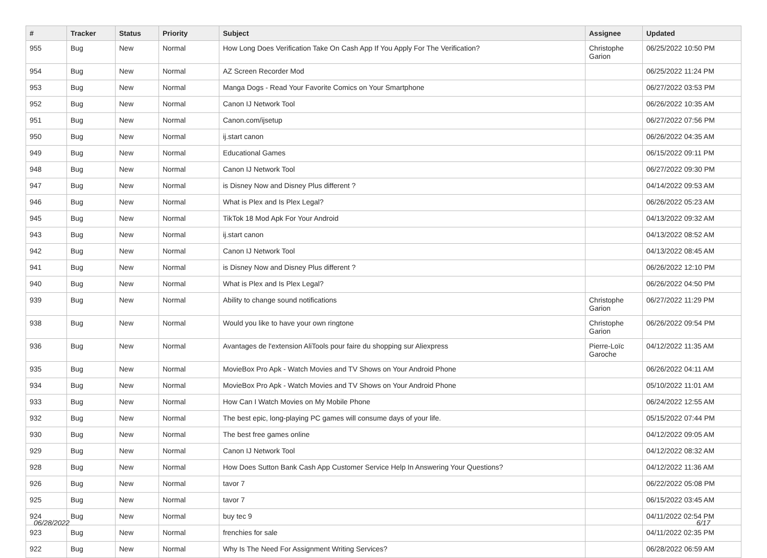| # | Tracker | Status | Priority | Subject | Assignee | Updated |
| --- | --- | --- | --- | --- | --- | --- |
| 955 | Bug | New | Normal | How Long Does Verification Take On Cash App If You Apply For The Verification? | Christophe Garion | 06/25/2022 10:50 PM |
| 954 | Bug | New | Normal | AZ Screen Recorder Mod | | 06/25/2022 11:24 PM |
| 953 | Bug | New | Normal | Manga Dogs - Read Your Favorite Comics on Your Smartphone | | 06/27/2022 03:53 PM |
| 952 | Bug | New | Normal | Canon IJ Network Tool | | 06/26/2022 10:35 AM |
| 951 | Bug | New | Normal | Canon.com/ijsetup | | 06/27/2022 07:56 PM |
| 950 | Bug | New | Normal | ij.start canon | | 06/26/2022 04:35 AM |
| 949 | Bug | New | Normal | Educational Games | | 06/15/2022 09:11 PM |
| 948 | Bug | New | Normal | Canon IJ Network Tool | | 06/27/2022 09:30 PM |
| 947 | Bug | New | Normal | is Disney Now and Disney Plus different ? | | 04/14/2022 09:53 AM |
| 946 | Bug | New | Normal | What is Plex and Is Plex Legal? | | 06/26/2022 05:23 AM |
| 945 | Bug | New | Normal | TikTok 18 Mod Apk For Your Android | | 04/13/2022 09:32 AM |
| 943 | Bug | New | Normal | ij.start canon | | 04/13/2022 08:52 AM |
| 942 | Bug | New | Normal | Canon IJ Network Tool | | 04/13/2022 08:45 AM |
| 941 | Bug | New | Normal | is Disney Now and Disney Plus different ? | | 06/26/2022 12:10 PM |
| 940 | Bug | New | Normal | What is Plex and Is Plex Legal? | | 06/26/2022 04:50 PM |
| 939 | Bug | New | Normal | Ability to change sound notifications | Christophe Garion | 06/27/2022 11:29 PM |
| 938 | Bug | New | Normal | Would you like to have your own ringtone | Christophe Garion | 06/26/2022 09:54 PM |
| 936 | Bug | New | Normal | Avantages de l'extension AliTools pour faire du shopping sur Aliexpress | Pierre-Loïc Garoche | 04/12/2022 11:35 AM |
| 935 | Bug | New | Normal | MovieBox Pro Apk - Watch Movies and TV Shows on Your Android Phone | | 06/26/2022 04:11 AM |
| 934 | Bug | New | Normal | MovieBox Pro Apk - Watch Movies and TV Shows on Your Android Phone | | 05/10/2022 11:01 AM |
| 933 | Bug | New | Normal | How Can I Watch Movies on My Mobile Phone | | 06/24/2022 12:55 AM |
| 932 | Bug | New | Normal | The best epic, long-playing PC games will consume days of your life. | | 05/15/2022 07:44 PM |
| 930 | Bug | New | Normal | The best free games online | | 04/12/2022 09:05 AM |
| 929 | Bug | New | Normal | Canon IJ Network Tool | | 04/12/2022 08:32 AM |
| 928 | Bug | New | Normal | How Does Sutton Bank Cash App Customer Service Help In Answering Your Questions? | | 04/12/2022 11:36 AM |
| 926 | Bug | New | Normal | tavor 7 | | 06/22/2022 05:08 PM |
| 925 | Bug | New | Normal | tavor 7 | | 06/15/2022 03:45 AM |
| 924 | Bug | New | Normal | buy tec 9 | | 04/11/2022 02:54 PM |
| 923 | Bug | New | Normal | frenchies for sale | | 04/11/2022 02:35 PM |
| 922 | Bug | New | Normal | Why Is The Need For Assignment Writing Services? | | 06/28/2022 06:59 AM |
06/28/2022 6/17